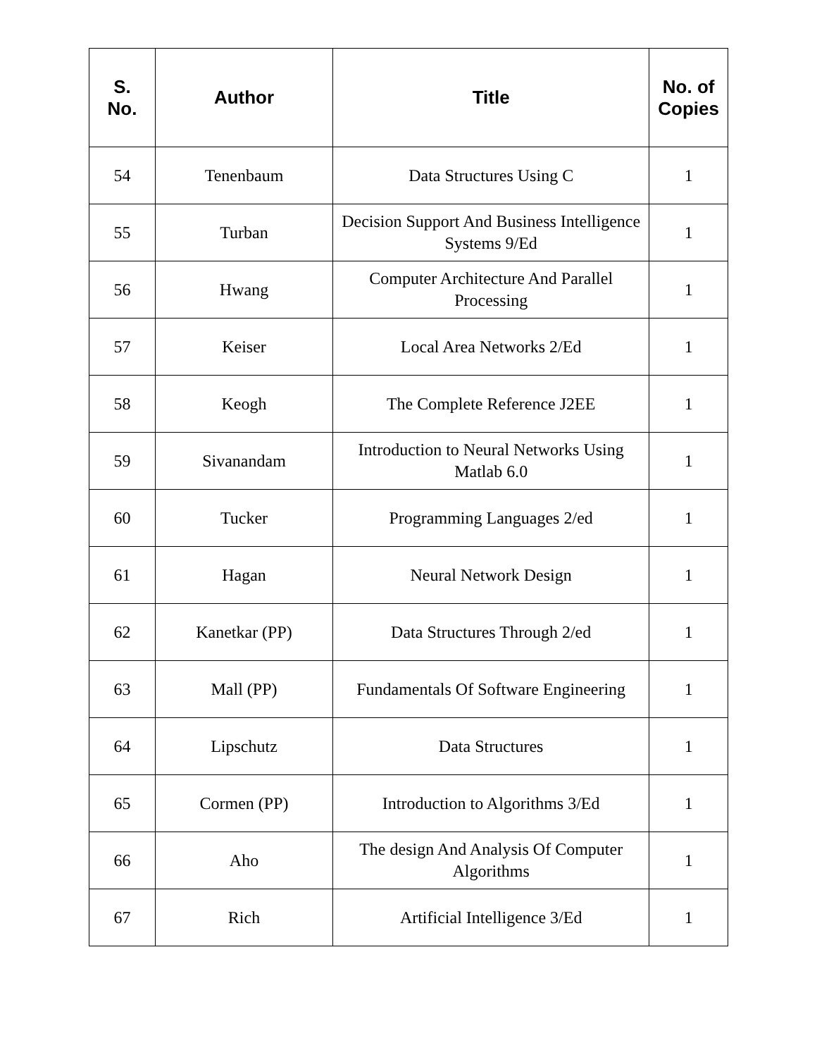| S. No. | Author | Title | No. of Copies |
| --- | --- | --- | --- |
| 54 | Tenenbaum | Data Structures Using C | 1 |
| 55 | Turban | Decision Support And Business Intelligence Systems 9/Ed | 1 |
| 56 | Hwang | Computer Architecture And Parallel Processing | 1 |
| 57 | Keiser | Local Area Networks 2/Ed | 1 |
| 58 | Keogh | The Complete Reference J2EE | 1 |
| 59 | Sivanandam | Introduction to Neural Networks Using Matlab 6.0 | 1 |
| 60 | Tucker | Programming Languages 2/ed | 1 |
| 61 | Hagan | Neural Network Design | 1 |
| 62 | Kanetkar (PP) | Data Structures Through 2/ed | 1 |
| 63 | Mall (PP) | Fundamentals Of Software Engineering | 1 |
| 64 | Lipschutz | Data Structures | 1 |
| 65 | Cormen (PP) | Introduction to Algorithms 3/Ed | 1 |
| 66 | Aho | The design And Analysis Of Computer Algorithms | 1 |
| 67 | Rich | Artificial Intelligence 3/Ed | 1 |